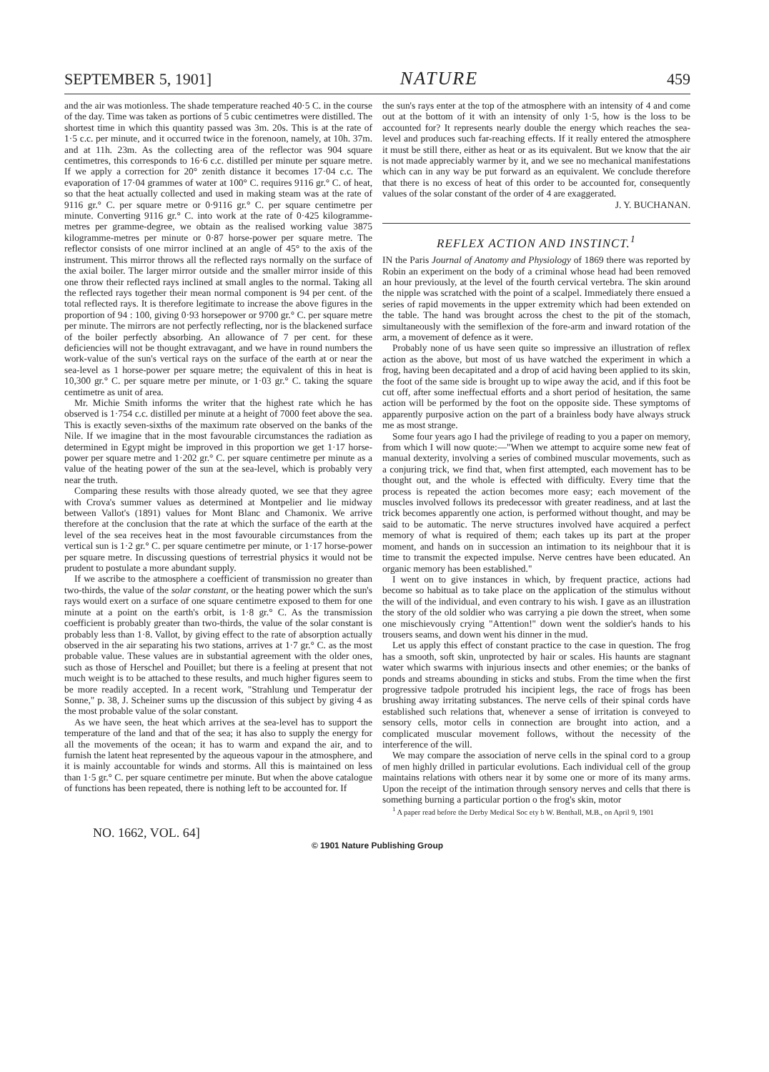SEPTEMBER 5, 1901] NATURE 459
and the air was motionless. The shade temperature reached 40·5 C. in the course of the day. Time was taken as portions of 5 cubic centimetres were distilled. The shortest time in which this quantity passed was 3m. 20s. This is at the rate of 1·5 c.c. per minute, and it occurred twice in the forenoon, namely, at 10h. 37m. and at 11h. 23m. As the collecting area of the reflector was 904 square centimetres, this corresponds to 16·6 c.c. distilled per minute per square metre. If we apply a correction for 20° zenith distance it becomes 17·04 c.c. The evaporation of 17·04 grammes of water at 100° C. requires 9116 gr.° C. of heat, so that the heat actually collected and used in making steam was at the rate of 9116 gr.° C. per square metre or 0·9116 gr.° C. per square centimetre per minute. Converting 9116 gr.° C. into work at the rate of 0·425 kilogramme-metres per gramme-degree, we obtain as the realised working value 3875 kilogramme-metres per minute or 0·87 horse-power per square metre. The reflector consists of one mirror inclined at an angle of 45° to the axis of the instrument. This mirror throws all the reflected rays normally on the surface of the axial boiler. The larger mirror outside and the smaller mirror inside of this one throw their reflected rays inclined at small angles to the normal. Taking all the reflected rays together their mean normal component is 94 per cent. of the total reflected rays. It is therefore legitimate to increase the above figures in the proportion of 94 : 100, giving 0·93 horsepower or 9700 gr.° C. per square metre per minute. The mirrors are not perfectly reflecting, nor is the blackened surface of the boiler perfectly absorbing. An allowance of 7 per cent. for these deficiencies will not be thought extravagant, and we have in round numbers the work-value of the sun's vertical rays on the surface of the earth at or near the sea-level as 1 horse-power per square metre; the equivalent of this in heat is 10,300 gr.° C. per square metre per minute, or 1·03 gr.° C. taking the square centimetre as unit of area.
Mr. Michie Smith informs the writer that the highest rate which he has observed is 1·754 c.c. distilled per minute at a height of 7000 feet above the sea. This is exactly seven-sixths of the maximum rate observed on the banks of the Nile. If we imagine that in the most favourable circumstances the radiation as determined in Egypt might be improved in this proportion we get 1·17 horse-power per square metre and 1·202 gr.° C. per square centimetre per minute as a value of the heating power of the sun at the sea-level, which is probably very near the truth.
Comparing these results with those already quoted, we see that they agree with Crova's summer values as determined at Montpelier and lie midway between Vallot's (1891) values for Mont Blanc and Chamonix. We arrive therefore at the conclusion that the rate at which the surface of the earth at the level of the sea receives heat in the most favourable circumstances from the vertical sun is 1·2 gr.° C. per square centimetre per minute, or 1·17 horse-power per square metre. In discussing questions of terrestrial physics it would not be prudent to postulate a more abundant supply.
If we ascribe to the atmosphere a coefficient of transmission no greater than two-thirds, the value of the solar constant, or the heating power which the sun's rays would exert on a surface of one square centimetre exposed to them for one minute at a point on the earth's orbit, is 1·8 gr.° C. As the transmission coefficient is probably greater than two-thirds, the value of the solar constant is probably less than 1·8. Vallot, by giving effect to the rate of absorption actually observed in the air separating his two stations, arrives at 1·7 gr.° C. as the most probable value. These values are in substantial agreement with the older ones, such as those of Herschel and Pouillet; but there is a feeling at present that not much weight is to be attached to these results, and much higher figures seem to be more readily accepted. In a recent work, "Strahlung und Temperatur der Sonne," p. 38, J. Scheiner sums up the discussion of this subject by giving 4 as the most probable value of the solar constant.
As we have seen, the heat which arrives at the sea-level has to support the temperature of the land and that of the sea; it has also to supply the energy for all the movements of the ocean; it has to warm and expand the air, and to furnish the latent heat represented by the aqueous vapour in the atmosphere, and it is mainly accountable for winds and storms. All this is maintained on less than 1·5 gr.° C. per square centimetre per minute. But when the above catalogue of functions has been repeated, there is nothing left to be accounted for. If
the sun's rays enter at the top of the atmosphere with an intensity of 4 and come out at the bottom of it with an intensity of only 1·5, how is the loss to be accounted for? It represents nearly double the energy which reaches the sea-level and produces such far-reaching effects. If it really entered the atmosphere it must be still there, either as heat or as its equivalent. But we know that the air is not made appreciably warmer by it, and we see no mechanical manifestations which can in any way be put forward as an equivalent. We conclude therefore that there is no excess of heat of this order to be accounted for, consequently values of the solar constant of the order of 4 are exaggerated.
J. Y. BUCHANAN.
REFLEX ACTION AND INSTINCT.<sup>1</sup>
IN the Paris Journal of Anatomy and Physiology of 1869 there was reported by Robin an experiment on the body of a criminal whose head had been removed an hour previously, at the level of the fourth cervical vertebra. The skin around the nipple was scratched with the point of a scalpel. Immediately there ensued a series of rapid movements in the upper extremity which had been extended on the table. The hand was brought across the chest to the pit of the stomach, simultaneously with the semiflexion of the fore-arm and inward rotation of the arm, a movement of defence as it were.
Probably none of us have seen quite so impressive an illustration of reflex action as the above, but most of us have watched the experiment in which a frog, having been decapitated and a drop of acid having been applied to its skin, the foot of the same side is brought up to wipe away the acid, and if this foot be cut off, after some ineffectual efforts and a short period of hesitation, the same action will be performed by the foot on the opposite side. These symptoms of apparently purposive action on the part of a brainless body have always struck me as most strange.
Some four years ago I had the privilege of reading to you a paper on memory, from which I will now quote:—"When we attempt to acquire some new feat of manual dexterity, involving a series of combined muscular movements, such as a conjuring trick, we find that, when first attempted, each movement has to be thought out, and the whole is effected with difficulty. Every time that the process is repeated the action becomes more easy; each movement of the muscles involved follows its predecessor with greater readiness, and at last the trick becomes apparently one action, is performed without thought, and may be said to be automatic. The nerve structures involved have acquired a perfect memory of what is required of them; each takes up its part at the proper moment, and hands on in succession an intimation to its neighbour that it is time to transmit the expected impulse. Nerve centres have been educated. An organic memory has been established."
I went on to give instances in which, by frequent practice, actions had become so habitual as to take place on the application of the stimulus without the will of the individual, and even contrary to his wish. I gave as an illustration the story of the old soldier who was carrying a pie down the street, when some one mischievously crying "Attention!" down went the soldier's hands to his trousers seams, and down went his dinner in the mud.
Let us apply this effect of constant practice to the case in question. The frog has a smooth, soft skin, unprotected by hair or scales. His haunts are stagnant water which swarms with injurious insects and other enemies; or the banks of ponds and streams abounding in sticks and stubs. From the time when the first progressive tadpole protruded his incipient legs, the race of frogs has been brushing away irritating substances. The nerve cells of their spinal cords have established such relations that, whenever a sense of irritation is conveyed to sensory cells, motor cells in connection are brought into action, and a complicated muscular movement follows, without the necessity of the interference of the will.
We may compare the association of nerve cells in the spinal cord to a group of men highly drilled in particular evolutions. Each individual cell of the group maintains relations with others near it by some one or more of its many arms. Upon the receipt of the intimation through sensory nerves and cells that there is something burning a particular portion o the frog's skin, motor
<sup>1</sup> A paper read before the Derby Medical Soc ety b W. Benthall, M.B., on April 9, 1901
NO. 1662, VOL. 64]
© 1901 Nature Publishing Group